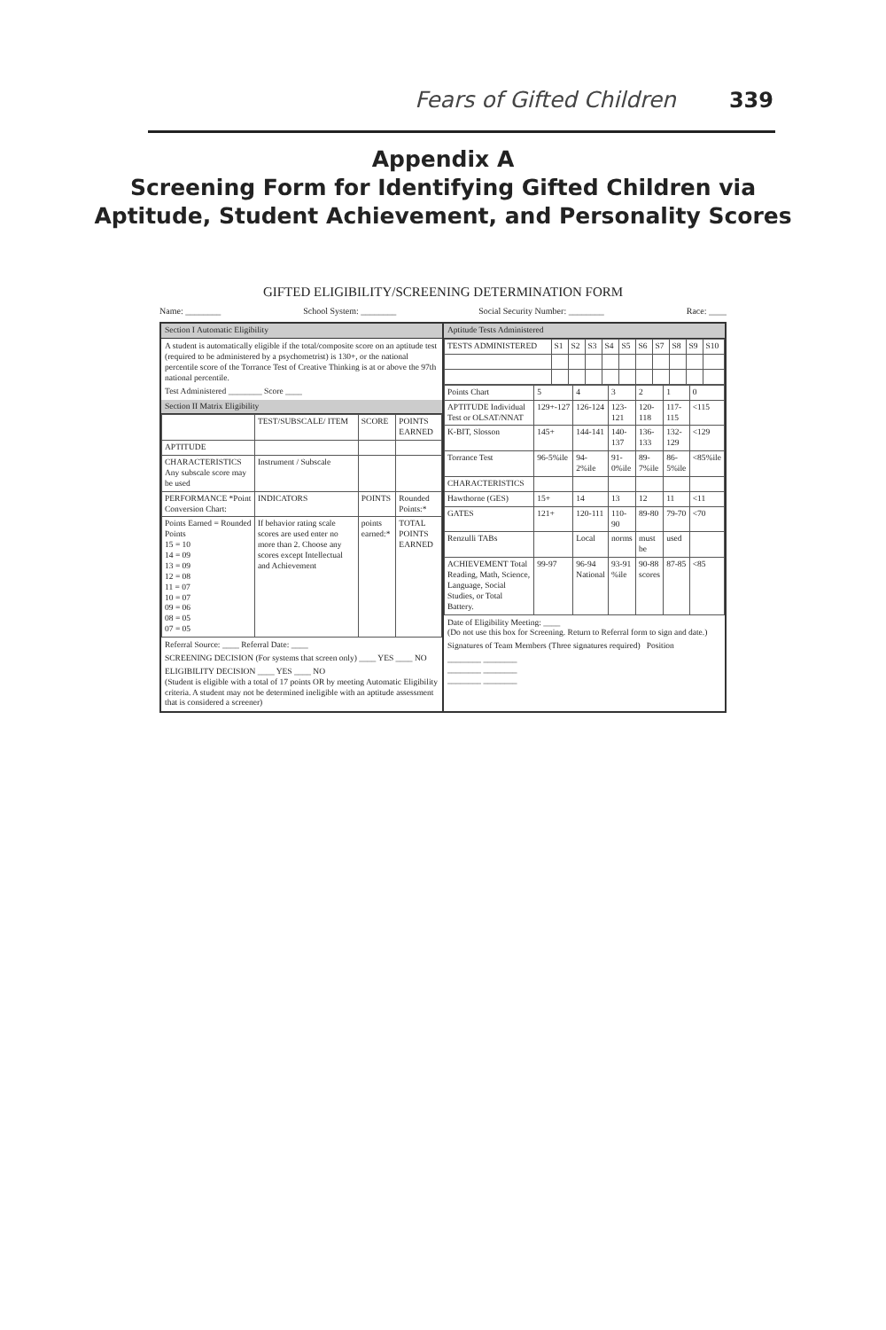Fears of Gifted Children 339
Appendix A
Screening Form for Identifying Gifted Children via
Aptitude, Student Achievement, and Personality Scores
GIFTED ELIGIBILITY/SCREENING DETERMINATION FORM
Name: ________ School System: ________ Social Security Number: ________ Race: ____
Section I Automatic Eligibility
A student is automatically eligible if the total/composite score on an aptitude test (required to be administered by a psychometrist) is 130+, or the national percentile score of the Torrance Test of Creative Thinking is at or above the 97th national percentile.
Test Administered ________ Score ____
Section II Matrix Eligibility
| | TEST/SUBSCALE/ ITEM | SCORE | POINTS EARNED |
| --- | --- | --- | --- |
| APTITUDE | | | |
| CHARACTERISTICS Any subscale score may be used | Instrument / Subscale | | |
| PERFORMANCE *Point Conversion Chart: | INDICATORS | POINTS | Rounded Points:* |
| Points Earned = Rounded Points 15 = 10 14 = 09 13 = 09 12 = 08 11 = 07 10 = 07 09 = 06 08 = 05 07 = 05 | If behavior rating scale scores are used enter no more than 2. Choose any scores except Intellectual and Achievement | points earned:* | TOTAL POINTS EARNED |
Referral Source: ____ Referral Date: ____
SCREENING DECISION (For systems that screen only) ____ YES ____ NO
ELIGIBILITY DECISION ____ YES ____ NO
(Student is eligible with a total of 17 points OR by meeting Automatic Eligibility criteria. A student may not be determined ineligible with an aptitude assessment that is considered a screener)
Aptitude Tests Administered
| TESTS ADMINISTERED | S1 | S2 | S3 | S4 | S5 | S6 | S7 | S8 | S9 | S10 |
| --- | --- | --- | --- | --- | --- | --- | --- | --- | --- | --- |
| Points Chart | 5 | 4 | 3 | 2 | 1 | 0 |
| --- | --- | --- | --- | --- | --- | --- |
| APTITUDE Individual Test or OLSAT/NNAT | 129+-127 | 126-124 | 123-121 | 120-118 | 117-115 | <115 |
| K-BIT, Slosson | 145+ | 144-141 | 140-137 | 136-133 | 132-129 | <129 |
| Torrance Test | 96-5%ile | 94-2%ile | 91-0%ile | 89-7%ile | 86-5%ile | <85%ile |
| CHARACTERISTICS | | | | | | |
| Hawthorne (GES) | 15+ | 14 | 13 | 12 | 11 | <11 |
| GATES | 121+ | 120-111 | 110-90 | 89-80 | 79-70 | <70 |
| Renzulli TABs | | Local | norms | must be | used | |
| ACHIEVEMENT Total Reading, Math, Science, Language, Social Studies, or Total Battery. | 99-97 | 96-94 National | 93-91 %ile | 90-88 scores | 87-85 | <85 |
Date of Eligibility Meeting: ____
(Do not use this box for Screening. Return to Referral form to sign and date.)
Signatures of Team Members (Three signatures required) Position
________ ________
________ ________
________ ________